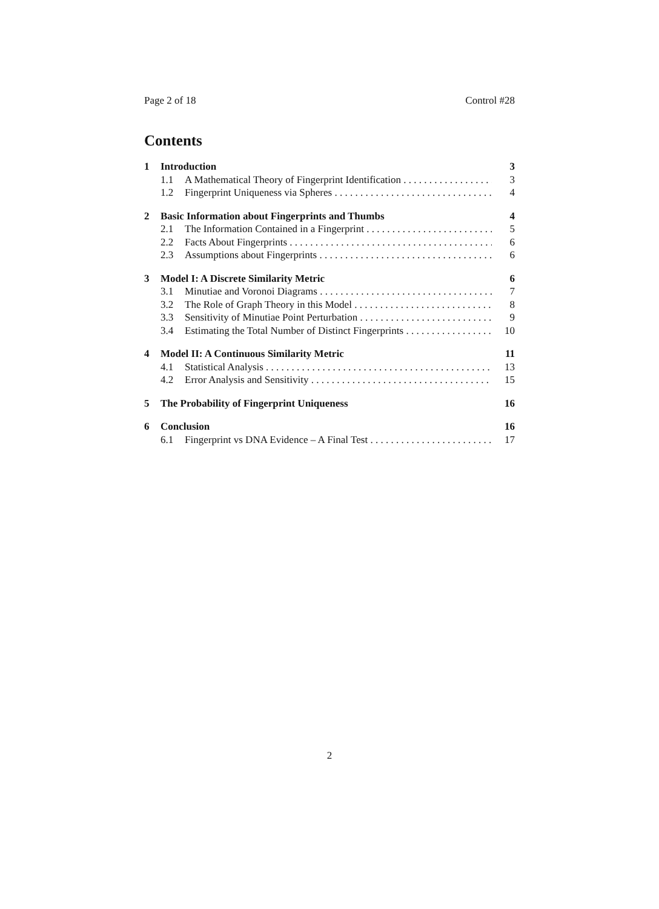Page 2 of 18 Control #28
Contents
1 Introduction 3
1.1 A Mathematical Theory of Fingerprint Identification 3
1.2 Fingerprint Uniqueness via Spheres 4
2 Basic Information about Fingerprints and Thumbs 4
2.1 The Information Contained in a Fingerprint 5
2.2 Facts About Fingerprints 6
2.3 Assumptions about Fingerprints 6
3 Model I: A Discrete Similarity Metric 6
3.1 Minutiae and Voronoi Diagrams 7
3.2 The Role of Graph Theory in this Model 8
3.3 Sensitivity of Minutiae Point Perturbation 9
3.4 Estimating the Total Number of Distinct Fingerprints 10
4 Model II: A Continuous Similarity Metric 11
4.1 Statistical Analysis 13
4.2 Error Analysis and Sensitivity 15
5 The Probability of Fingerprint Uniqueness 16
6 Conclusion 16
6.1 Fingerprint vs DNA Evidence – A Final Test 17
2